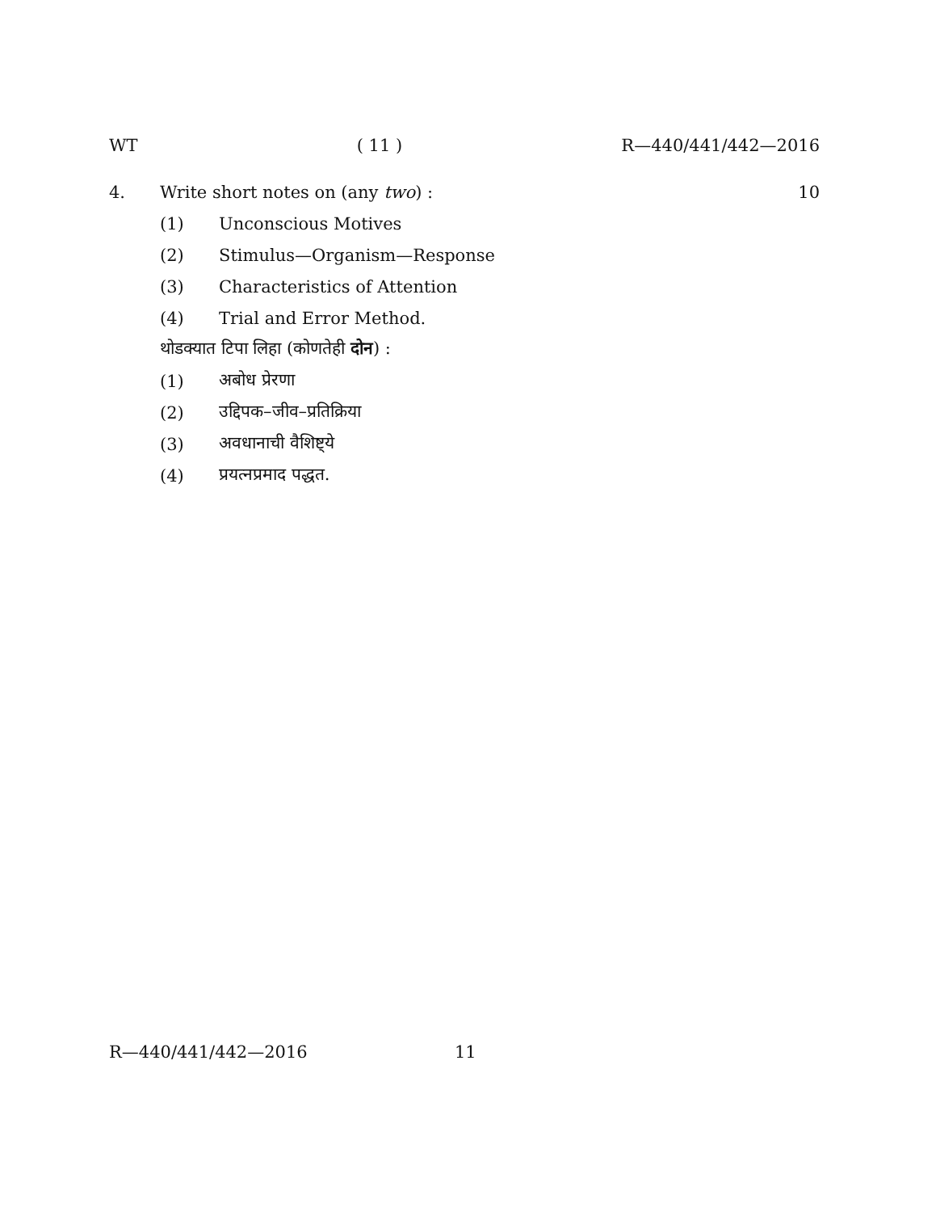WT ( 11 ) R—440/441/442—2016
4. Write short notes on (any two) : 10
(1) Unconscious Motives
(2) Stimulus—Organism—Response
(3) Characteristics of Attention
(4) Trial and Error Method.
थोडक्यात टिपा लिहा (कोणतेही दोन) :
(1) अबोध प्रेरणा
(2) उद्दिपक–जीव–प्रतिक्रिया
(3) अवधानाची वैशिष्ट्ये
(4) प्रयत्नप्रमाद पद्धत.
R—440/441/442—2016 11